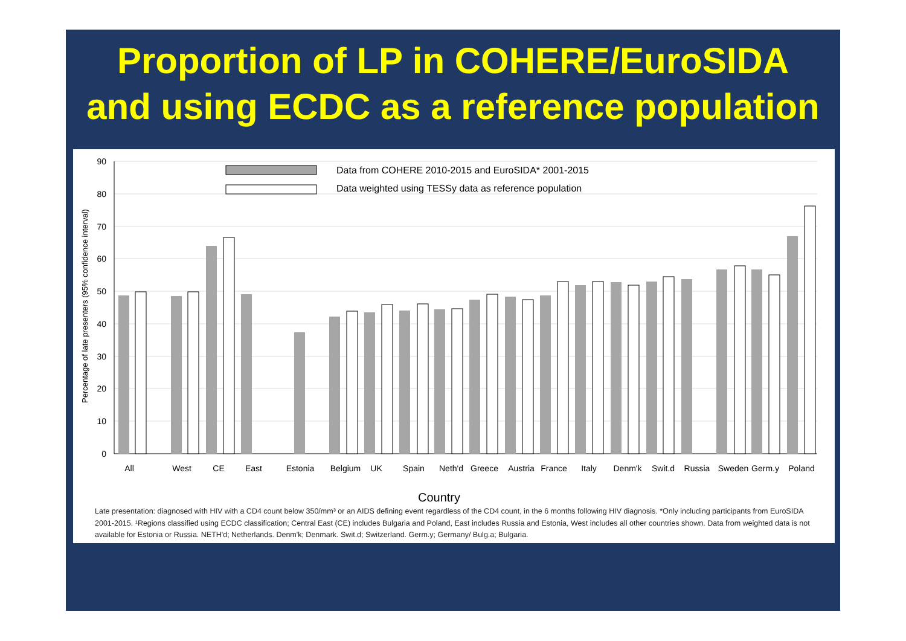Proportion of LP in COHERE/EuroSIDA
and using ECDC as a reference population
90
80
70
60
50
40
30
20
10
0
Percentage of late presenters (95% confidence interval)
Data from COHERE 2010-2015 and EuroSIDA* 2001-2015
Data weighted using TESSy data as reference population
All
West
CE
East
Estonia
Belgium
UK
Spain
Neth'd
Greece
Austria
France
Italy
Denm'k
Swit.d
Russia
Sweden
Germ.y
Poland
Country
Late presentation: diagnosed with HIV with a CD4 count below 350/mm³ or an AIDS defining event regardless of the CD4 count, in the 6 months following HIV diagnosis. *Only including participants from EuroSIDA 2001-2015. ¹Regions classified using ECDC classification; Central East (CE) includes Bulgaria and Poland, East includes Russia and Estonia, West includes all other countries shown. Data from weighted data is not available for Estonia or Russia. NETH'd; Netherlands. Denm'k; Denmark. Swit.d; Switzerland. Germ.y; Germany/ Bulg.a; Bulgaria.